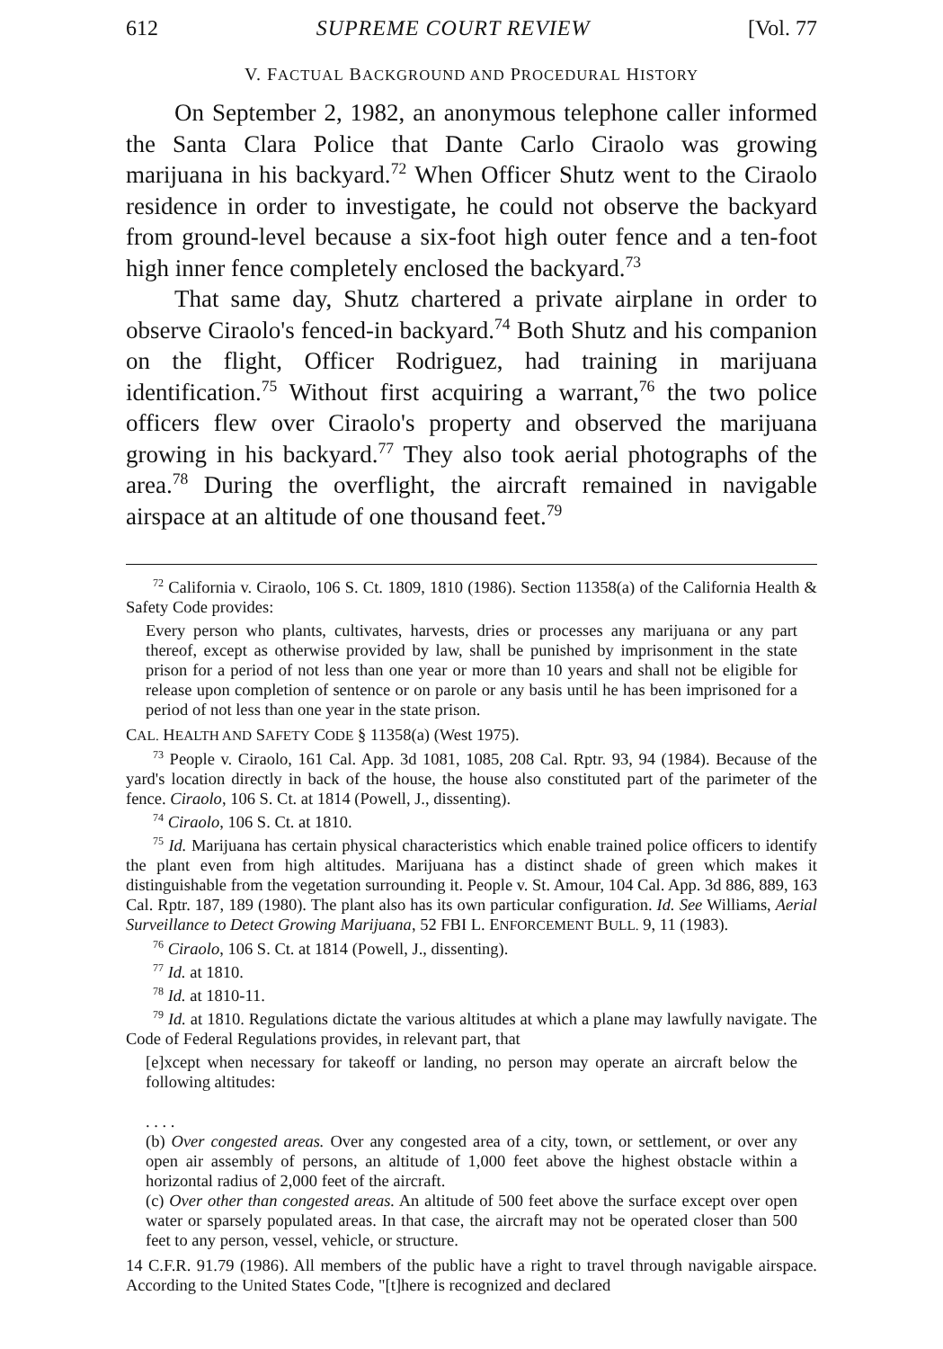612 SUPREME COURT REVIEW [Vol. 77
V. FACTUAL BACKGROUND AND PROCEDURAL HISTORY
On September 2, 1982, an anonymous telephone caller informed the Santa Clara Police that Dante Carlo Ciraolo was growing marijuana in his backyard.<sup>72</sup> When Officer Shutz went to the Ciraolo residence in order to investigate, he could not observe the backyard from ground-level because a six-foot high outer fence and a ten-foot high inner fence completely enclosed the backyard.<sup>73</sup>
That same day, Shutz chartered a private airplane in order to observe Ciraolo's fenced-in backyard.<sup>74</sup> Both Shutz and his companion on the flight, Officer Rodriguez, had training in marijuana identification.<sup>75</sup> Without first acquiring a warrant,<sup>76</sup> the two police officers flew over Ciraolo's property and observed the marijuana growing in his backyard.<sup>77</sup> They also took aerial photographs of the area.<sup>78</sup> During the overflight, the aircraft remained in navigable airspace at an altitude of one thousand feet.<sup>79</sup>
<sup>72</sup> California v. Ciraolo, 106 S. Ct. 1809, 1810 (1986). Section 11358(a) of the California Health & Safety Code provides:
Every person who plants, cultivates, harvests, dries or processes any marijuana or any part thereof, except as otherwise provided by law, shall be punished by imprisonment in the state prison for a period of not less than one year or more than 10 years and shall not be eligible for release upon completion of sentence or on parole or any basis until he has been imprisoned for a period of not less than one year in the state prison.
CAL. HEALTH AND SAFETY CODE § 11358(a) (West 1975).
<sup>73</sup> People v. Ciraolo, 161 Cal. App. 3d 1081, 1085, 208 Cal. Rptr. 93, 94 (1984). Because of the yard's location directly in back of the house, the house also constituted part of the parimeter of the fence. Ciraolo, 106 S. Ct. at 1814 (Powell, J., dissenting).
<sup>74</sup> Ciraolo, 106 S. Ct. at 1810.
<sup>75</sup> Id. Marijuana has certain physical characteristics which enable trained police officers to identify the plant even from high altitudes. Marijuana has a distinct shade of green which makes it distinguishable from the vegetation surrounding it. People v. St. Amour, 104 Cal. App. 3d 886, 889, 163 Cal. Rptr. 187, 189 (1980). The plant also has its own particular configuration. Id. See Williams, Aerial Surveillance to Detect Growing Marijuana, 52 FBI L. ENFORCEMENT BULL. 9, 11 (1983).
<sup>76</sup> Ciraolo, 106 S. Ct. at 1814 (Powell, J., dissenting).
<sup>77</sup> Id. at 1810.
<sup>78</sup> Id. at 1810-11.
<sup>79</sup> Id. at 1810. Regulations dictate the various altitudes at which a plane may lawfully navigate. The Code of Federal Regulations provides, in relevant part, that
[e]xcept when necessary for takeoff or landing, no person may operate an aircraft below the following altitudes:
. . . .
(b) Over congested areas. Over any congested area of a city, town, or settlement, or over any open air assembly of persons, an altitude of 1,000 feet above the highest obstacle within a horizontal radius of 2,000 feet of the aircraft.
(c) Over other than congested areas. An altitude of 500 feet above the surface except over open water or sparsely populated areas. In that case, the aircraft may not be operated closer than 500 feet to any person, vessel, vehicle, or structure.
14 C.F.R. 91.79 (1986). All members of the public have a right to travel through navigable airspace. According to the United States Code, "[t]here is recognized and declared